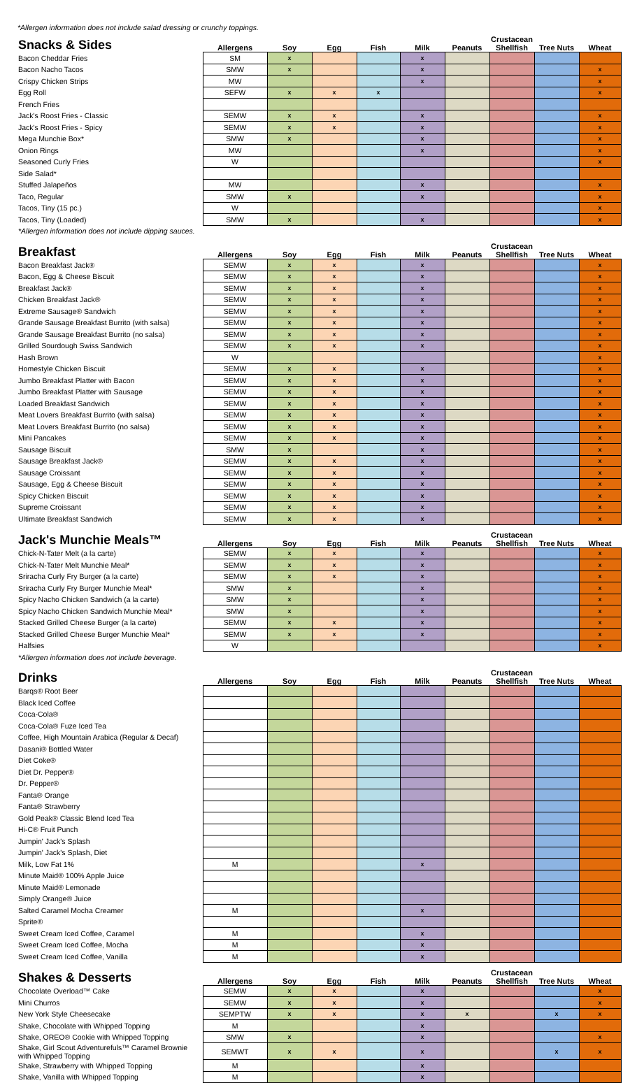*Allergen information does not include salad dressing or crunchy toppings.
| Snacks & Sides | Allergens | Soy | Egg | Fish | Milk | Peanuts | Crustacean Shellfish | Tree Nuts | Wheat |
| --- | --- | --- | --- | --- | --- | --- | --- | --- | --- |
| Bacon Cheddar Fries | SM | x | | | x | | | | |
| Bacon Nacho Tacos | SMW | x | | | x | | | | x |
| Crispy Chicken Strips | MW | | | | x | | | | x |
| Egg Roll | SEFW | x | x | x | | | | | x |
| French Fries | | | | | | | | | |
| Jack's Roost Fries - Classic | SEMW | x | x | | x | | | | x |
| Jack's Roost Fries - Spicy | SEMW | x | x | | x | | | | x |
| Mega Munchie Box* | SMW | x | | | x | | | | x |
| Onion Rings | MW | | | | x | | | | x |
| Seasoned Curly Fries | W | | | | | | | | x |
| Side Salad* | | | | | | | | | |
| Stuffed Jalapeños | MW | | | | x | | | | x |
| Taco, Regular | SMW | x | | | x | | | | x |
| Tacos, Tiny (15 pc.) | W | | | | | | | | x |
| Tacos, Tiny (Loaded) | SMW | x | | | x | | | | x |
| *Allergen information does not include dipping sauces. | | | | | | | | | |
| Breakfast | Allergens | Soy | Egg | Fish | Milk | Peanuts | Crustacean Shellfish | Tree Nuts | Wheat |
| Bacon Breakfast Jack® | SEMW | x | x | | x | | | | x |
| Bacon, Egg & Cheese Biscuit | SEMW | x | x | | x | | | | x |
| Breakfast Jack® | SEMW | x | x | | x | | | | x |
| Chicken Breakfast Jack® | SEMW | x | x | | x | | | | x |
| Extreme Sausage® Sandwich | SEMW | x | x | | x | | | | x |
| Grande Sausage Breakfast Burrito (with salsa) | SEMW | x | x | | x | | | | x |
| Grande Sausage Breakfast Burrito (no salsa) | SEMW | x | x | | x | | | | x |
| Grilled Sourdough Swiss Sandwich | SEMW | x | x | | x | | | | x |
| Hash Brown | W | | | | | | | | x |
| Homestyle Chicken Biscuit | SEMW | x | x | | x | | | | x |
| Jumbo Breakfast Platter with Bacon | SEMW | x | x | | x | | | | x |
| Jumbo Breakfast Platter with Sausage | SEMW | x | x | | x | | | | x |
| Loaded Breakfast Sandwich | SEMW | x | x | | x | | | | x |
| Meat Lovers Breakfast Burrito (with salsa) | SEMW | x | x | | x | | | | x |
| Meat Lovers Breakfast Burrito (no salsa) | SEMW | x | x | | x | | | | x |
| Mini Pancakes | SEMW | x | x | | x | | | | x |
| Sausage Biscuit | SMW | x | | | x | | | | x |
| Sausage Breakfast Jack® | SEMW | x | x | | x | | | | x |
| Sausage Croissant | SEMW | x | x | | x | | | | x |
| Sausage, Egg & Cheese Biscuit | SEMW | x | x | | x | | | | x |
| Spicy Chicken Biscuit | SEMW | x | x | | x | | | | x |
| Supreme Croissant | SEMW | x | x | | x | | | | x |
| Ultimate Breakfast Sandwich | SEMW | x | x | | x | | | | x |
| Jack's Munchie Meals™ | Allergens | Soy | Egg | Fish | Milk | Peanuts | Crustacean Shellfish | Tree Nuts | Wheat |
| Chick-N-Tater Melt (a la carte) | SEMW | x | x | | x | | | | x |
| Chick-N-Tater Melt Munchie Meal* | SEMW | x | x | | x | | | | x |
| Sriracha Curly Fry Burger (a la carte) | SEMW | x | x | | x | | | | x |
| Sriracha Curly Fry Burger Munchie Meal* | SMW | x | | | x | | | | x |
| Spicy Nacho Chicken Sandwich (a la carte) | SMW | x | | | x | | | | x |
| Spicy Nacho Chicken Sandwich Munchie Meal* | SMW | x | | | x | | | | x |
| Stacked Grilled Cheese Burger (a la carte) | SEMW | x | x | | x | | | | x |
| Stacked Grilled Cheese Burger Munchie Meal* | SEMW | x | x | | x | | | | x |
| Halfsies | W | | | | | | | | x |
| *Allergen information does not include beverage. | | | | | | | | | |
| Drinks | Allergens | Soy | Egg | Fish | Milk | Peanuts | Crustacean Shellfish | Tree Nuts | Wheat |
| Barqs® Root Beer | | | | | | | | | |
| Black Iced Coffee | | | | | | | | | |
| Coca-Cola® | | | | | | | | | |
| Coca-Cola® Fuze Iced Tea | | | | | | | | | |
| Coffee, High Mountain Arabica (Regular & Decaf) | | | | | | | | | |
| Dasani® Bottled Water | | | | | | | | | |
| Diet Coke® | | | | | | | | | |
| Diet Dr. Pepper® | | | | | | | | | |
| Dr. Pepper® | | | | | | | | | |
| Fanta® Orange | | | | | | | | | |
| Fanta® Strawberry | | | | | | | | | |
| Gold Peak® Classic Blend Iced Tea | | | | | | | | | |
| Hi-C® Fruit Punch | | | | | | | | | |
| Jumpin' Jack's Splash | | | | | | | | | |
| Jumpin' Jack's Splash, Diet | | | | | | | | | |
| Milk, Low Fat 1% | M | | | | x | | | | |
| Minute Maid® 100% Apple Juice | | | | | | | | | |
| Minute Maid® Lemonade | | | | | | | | | |
| Simply Orange® Juice | | | | | | | | | |
| Salted Caramel Mocha Creamer | M | | | | x | | | | |
| Sprite® | | | | | | | | | |
| Sweet Cream Iced Coffee, Caramel | M | | | | x | | | | |
| Sweet Cream Iced Coffee, Mocha | M | | | | x | | | | |
| Sweet Cream Iced Coffee, Vanilla | M | | | | x | | | | |
| Shakes & Desserts | Allergens | Soy | Egg | Fish | Milk | Peanuts | Crustacean Shellfish | Tree Nuts | Wheat |
| Chocolate Overload™ Cake | SEMW | x | x | | x | | | | x |
| Mini Churros | SEMW | x | x | | x | | | | x |
| New York Style Cheesecake | SEMPTW | x | x | | x | x | | x | x |
| Shake, Chocolate with Whipped Topping | M | | | | x | | | | |
| Shake, OREO® Cookie with Whipped Topping | SMW | x | | | x | | | | x |
| Shake, Girl Scout Adventurefuls™ Caramel Brownie with Whipped Topping | SEMWT | x | x | | x | | | x | x |
| Shake, Strawberry with Whipped Topping | M | | | | x | | | | |
| Shake, Vanilla with Whipped Topping | M | | | | x | | | | |